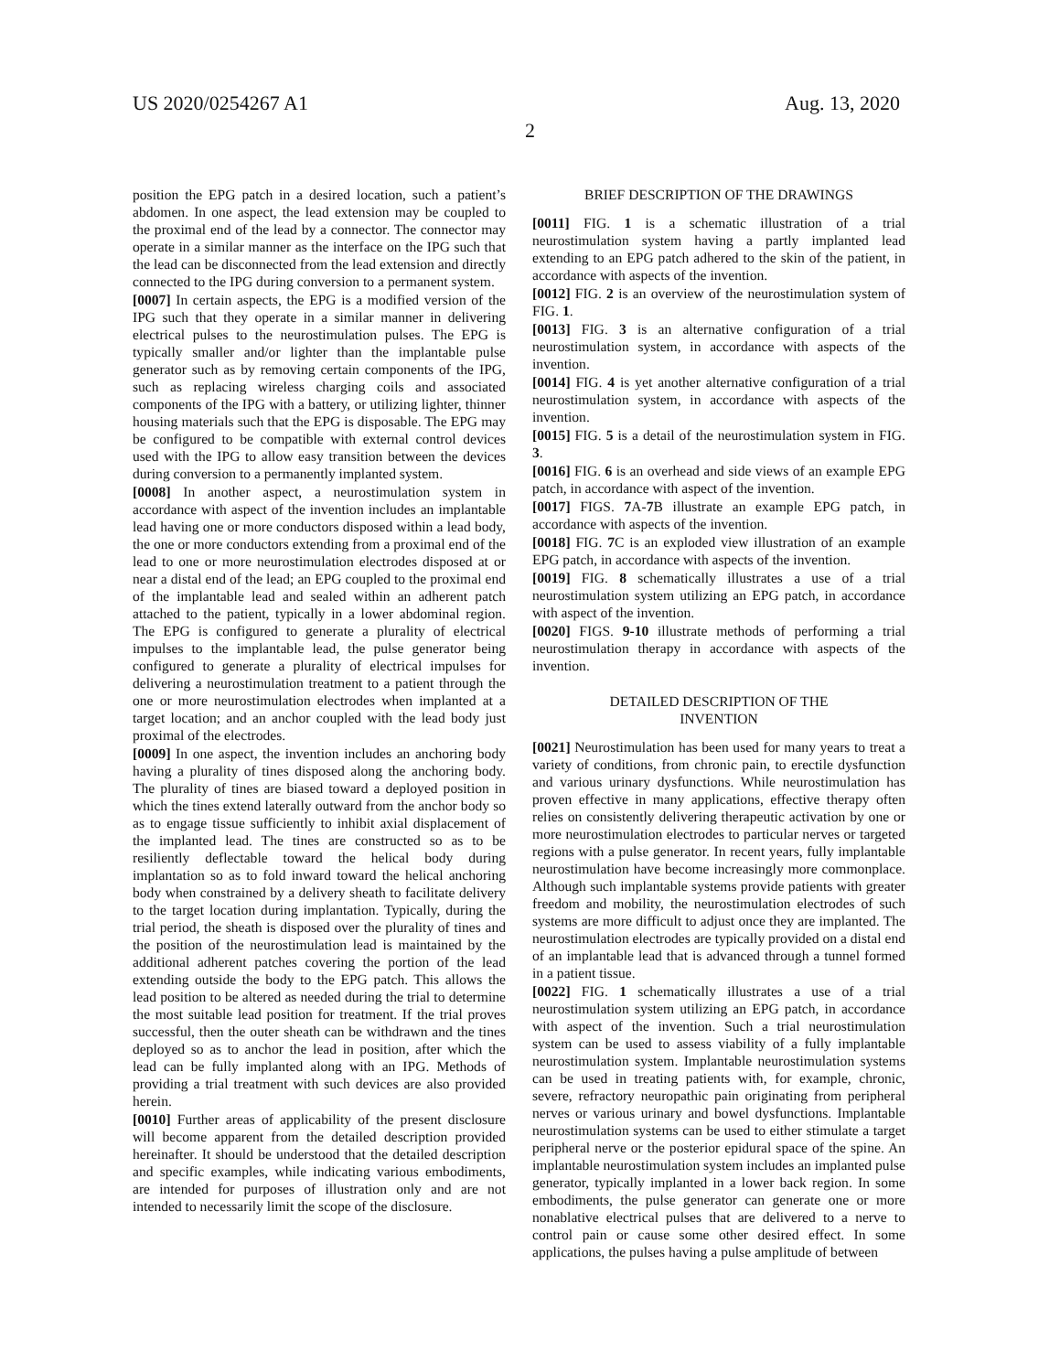US 2020/0254267 A1 Aug. 13, 2020
2
position the EPG patch in a desired location, such a patient’s abdomen. In one aspect, the lead extension may be coupled to the proximal end of the lead by a connector. The connector may operate in a similar manner as the interface on the IPG such that the lead can be disconnected from the lead extension and directly connected to the IPG during conversion to a permanent system.
[0007] In certain aspects, the EPG is a modified version of the IPG such that they operate in a similar manner in delivering electrical pulses to the neurostimulation pulses. The EPG is typically smaller and/or lighter than the implantable pulse generator such as by removing certain components of the IPG, such as replacing wireless charging coils and associated components of the IPG with a battery, or utilizing lighter, thinner housing materials such that the EPG is disposable. The EPG may be configured to be compatible with external control devices used with the IPG to allow easy transition between the devices during conversion to a permanently implanted system.
[0008] In another aspect, a neurostimulation system in accordance with aspect of the invention includes an implantable lead having one or more conductors disposed within a lead body, the one or more conductors extending from a proximal end of the lead to one or more neurostimulation electrodes disposed at or near a distal end of the lead; an EPG coupled to the proximal end of the implantable lead and sealed within an adherent patch attached to the patient, typically in a lower abdominal region. The EPG is configured to generate a plurality of electrical impulses to the implantable lead, the pulse generator being configured to generate a plurality of electrical impulses for delivering a neurostimulation treatment to a patient through the one or more neurostimulation electrodes when implanted at a target location; and an anchor coupled with the lead body just proximal of the electrodes.
[0009] In one aspect, the invention includes an anchoring body having a plurality of tines disposed along the anchoring body. The plurality of tines are biased toward a deployed position in which the tines extend laterally outward from the anchor body so as to engage tissue sufficiently to inhibit axial displacement of the implanted lead. The tines are constructed so as to be resiliently deflectable toward the helical body during implantation so as to fold inward toward the helical anchoring body when constrained by a delivery sheath to facilitate delivery to the target location during implantation. Typically, during the trial period, the sheath is disposed over the plurality of tines and the position of the neurostimulation lead is maintained by the additional adherent patches covering the portion of the lead extending outside the body to the EPG patch. This allows the lead position to be altered as needed during the trial to determine the most suitable lead position for treatment. If the trial proves successful, then the outer sheath can be withdrawn and the tines deployed so as to anchor the lead in position, after which the lead can be fully implanted along with an IPG. Methods of providing a trial treatment with such devices are also provided herein.
[0010] Further areas of applicability of the present disclosure will become apparent from the detailed description provided hereinafter. It should be understood that the detailed description and specific examples, while indicating various embodiments, are intended for purposes of illustration only and are not intended to necessarily limit the scope of the disclosure.
BRIEF DESCRIPTION OF THE DRAWINGS
[0011] FIG. 1 is a schematic illustration of a trial neurostimulation system having a partly implanted lead extending to an EPG patch adhered to the skin of the patient, in accordance with aspects of the invention.
[0012] FIG. 2 is an overview of the neurostimulation system of FIG. 1.
[0013] FIG. 3 is an alternative configuration of a trial neurostimulation system, in accordance with aspects of the invention.
[0014] FIG. 4 is yet another alternative configuration of a trial neurostimulation system, in accordance with aspects of the invention.
[0015] FIG. 5 is a detail of the neurostimulation system in FIG. 3.
[0016] FIG. 6 is an overhead and side views of an example EPG patch, in accordance with aspect of the invention.
[0017] FIGS. 7 A-7 B illustrate an example EPG patch, in accordance with aspects of the invention.
[0018] FIG. 7 C is an exploded view illustration of an example EPG patch, in accordance with aspects of the invention.
[0019] FIG. 8 schematically illustrates a use of a trial neurostimulation system utilizing an EPG patch, in accordance with aspect of the invention.
[0020] FIGS. 9-10 illustrate methods of performing a trial neurostimulation therapy in accordance with aspects of the invention.
DETAILED DESCRIPTION OF THE
INVENTION
[0021] Neurostimulation has been used for many years to treat a variety of conditions, from chronic pain, to erectile dysfunction and various urinary dysfunctions. While neurostimulation has proven effective in many applications, effective therapy often relies on consistently delivering therapeutic activation by one or more neurostimulation electrodes to particular nerves or targeted regions with a pulse generator. In recent years, fully implantable neurostimulation have become increasingly more commonplace. Although such implantable systems provide patients with greater freedom and mobility, the neurostimulation electrodes of such systems are more difficult to adjust once they are implanted. The neurostimulation electrodes are typically provided on a distal end of an implantable lead that is advanced through a tunnel formed in a patient tissue.
[0022] FIG. 1 schematically illustrates a use of a trial neurostimulation system utilizing an EPG patch, in accordance with aspect of the invention. Such a trial neurostimulation system can be used to assess viability of a fully implantable neurostimulation system. Implantable neurostimulation systems can be used in treating patients with, for example, chronic, severe, refractory neuropathic pain originating from peripheral nerves or various urinary and bowel dysfunctions. Implantable neurostimulation systems can be used to either stimulate a target peripheral nerve or the posterior epidural space of the spine. An implantable neurostimulation system includes an implanted pulse generator, typically implanted in a lower back region. In some embodiments, the pulse generator can generate one or more nonablative electrical pulses that are delivered to a nerve to control pain or cause some other desired effect. In some applications, the pulses having a pulse amplitude of between